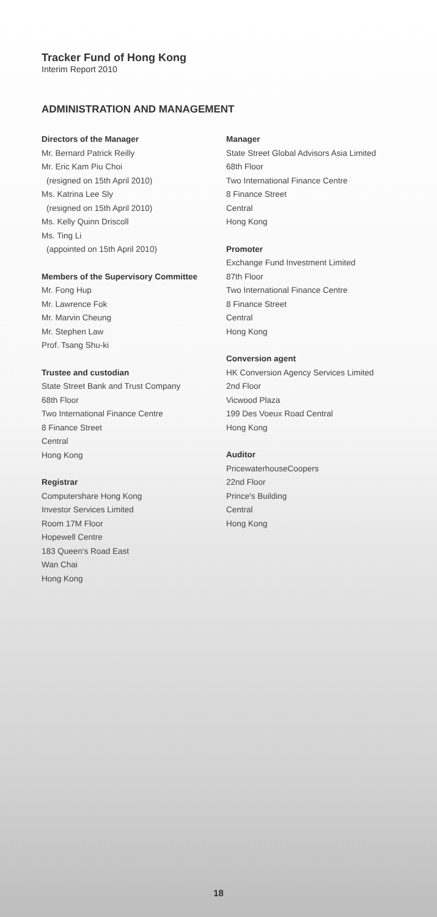Tracker Fund of Hong Kong
Interim Report 2010
ADMINISTRATION AND MANAGEMENT
Directors of the Manager
Mr. Bernard Patrick Reilly
Mr. Eric Kam Piu Choi
(resigned on 15th April 2010)
Ms. Katrina Lee Sly
(resigned on 15th April 2010)
Ms. Kelly Quinn Driscoll
Ms. Ting Li
(appointed on 15th April 2010)
Members of the Supervisory Committee
Mr. Fong Hup
Mr. Lawrence Fok
Mr. Marvin Cheung
Mr. Stephen Law
Prof. Tsang Shu-ki
Trustee and custodian
State Street Bank and Trust Company
68th Floor
Two International Finance Centre
8 Finance Street
Central
Hong Kong
Registrar
Computershare Hong Kong
Investor Services Limited
Room 17M Floor
Hopewell Centre
183 Queen's Road East
Wan Chai
Hong Kong
Manager
State Street Global Advisors Asia Limited
68th Floor
Two International Finance Centre
8 Finance Street
Central
Hong Kong
Promoter
Exchange Fund Investment Limited
87th Floor
Two International Finance Centre
8 Finance Street
Central
Hong Kong
Conversion agent
HK Conversion Agency Services Limited
2nd Floor
Vicwood Plaza
199 Des Voeux Road Central
Hong Kong
Auditor
PricewaterhouseCoopers
22nd Floor
Prince's Building
Central
Hong Kong
18